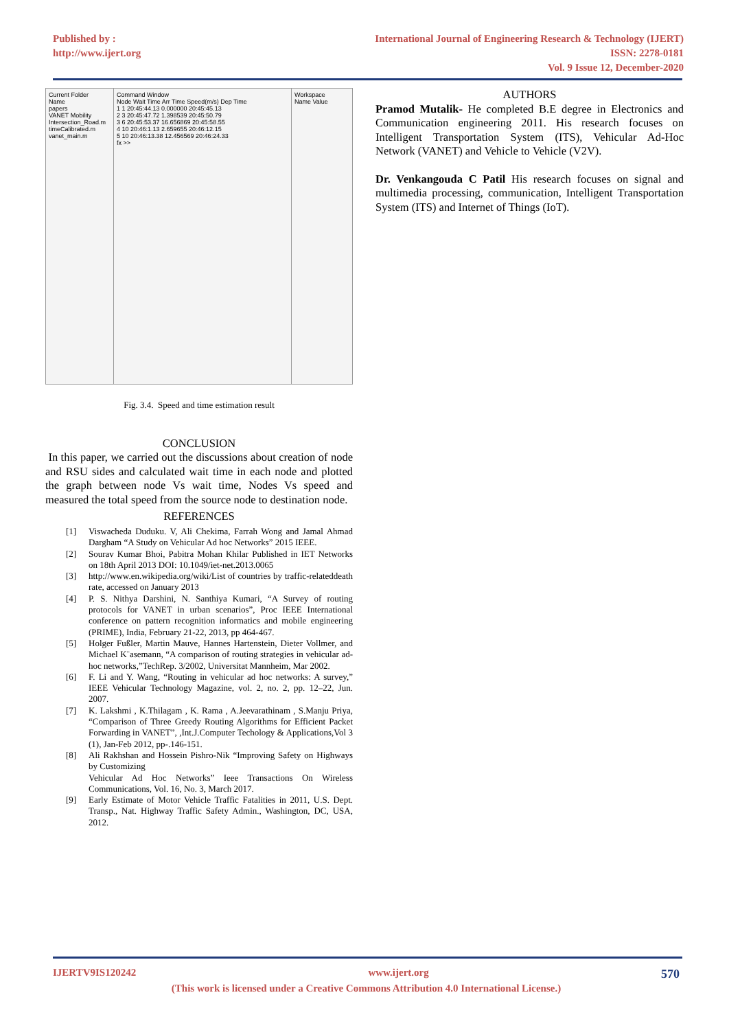Published by :
http://www.ijert.org
International Journal of Engineering Research & Technology (IJERT)
ISSN: 2278-0181
Vol. 9 Issue 12, December-2020
Current Folder
Name
papers
VANET Mobility
Intersection_Road.m
timeCalibrated.m
vanet_main.m
Command Window
Node Wait Time Arr Time Speed(m/s) Dep Time
1 1 20:45:44.13 0.000000 20:45:45.13
2 3 20:45:47.72 1.398539 20:45:50.79
3 6 20:45:53.37 16.656869 20:45:58.55
4 10 20:46:1.13 2.659655 20:46:12.15
5 10 20:46:13.38 12.456569 20:46:24.33
fx >>
Workspace
Name Value
Fig. 3.4. Speed and time estimation result
CONCLUSION
In this paper, we carried out the discussions about creation of node and RSU sides and calculated wait time in each node and plotted the graph between node Vs wait time, Nodes Vs speed and measured the total speed from the source node to destination node.
REFERENCES
[1] Viswacheda Duduku. V, Ali Chekima, Farrah Wong and Jamal Ahmad Dargham “A Study on Vehicular Ad hoc Networks” 2015 IEEE.
[2] Sourav Kumar Bhoi, Pabitra Mohan Khilar Published in IET Networks on 18th April 2013 DOI: 10.1049/iet-net.2013.0065
[3] http://www.en.wikipedia.org/wiki/List of countries by traffic-relateddeath rate, accessed on January 2013
[4] P. S. Nithya Darshini, N. Santhiya Kumari, “A Survey of routing protocols for VANET in urban scenarios”, Proc IEEE International conference on pattern recognition informatics and mobile engineering (PRIME), India, February 21-22, 2013, pp 464-467.
[5] Holger Fußler, Martin Mauve, Hannes Hartenstein, Dieter Vollmer, and Michael K¨asemann, “A comparison of routing strategies in vehicular ad-hoc networks,”TechRep. 3/2002, Universitat Mannheim, Mar 2002.
[6] F. Li and Y. Wang, “Routing in vehicular ad hoc networks: A survey,” IEEE Vehicular Technology Magazine, vol. 2, no. 2, pp. 12–22, Jun. 2007.
[7] K. Lakshmi , K.Thilagam , K. Rama , A.Jeevarathinam , S.Manju Priya, “Comparison of Three Greedy Routing Algorithms for Efficient Packet Forwarding in VANET”, ,Int.J.Computer Techology & Applications,Vol 3 (1), Jan-Feb 2012, pp-.146-151.
[8] Ali Rakhshan and Hossein Pishro-Nik “Improving Safety on Highways by Customizing
Vehicular Ad Hoc Networks” Ieee Transactions On Wireless Communications, Vol. 16, No. 3, March 2017.
[9] Early Estimate of Motor Vehicle Traffic Fatalities in 2011, U.S. Dept. Transp., Nat. Highway Traffic Safety Admin., Washington, DC, USA, 2012.
AUTHORS
Pramod Mutalik- He completed B.E degree in Electronics and Communication engineering 2011. His research focuses on Intelligent Transportation System (ITS), Vehicular Ad-Hoc Network (VANET) and Vehicle to Vehicle (V2V).
Dr. Venkangouda C Patil His research focuses on signal and multimedia processing, communication, Intelligent Transportation System (ITS) and Internet of Things (IoT).
IJERTV9IS120242 www.ijert.org 570
(This work is licensed under a Creative Commons Attribution 4.0 International License.)